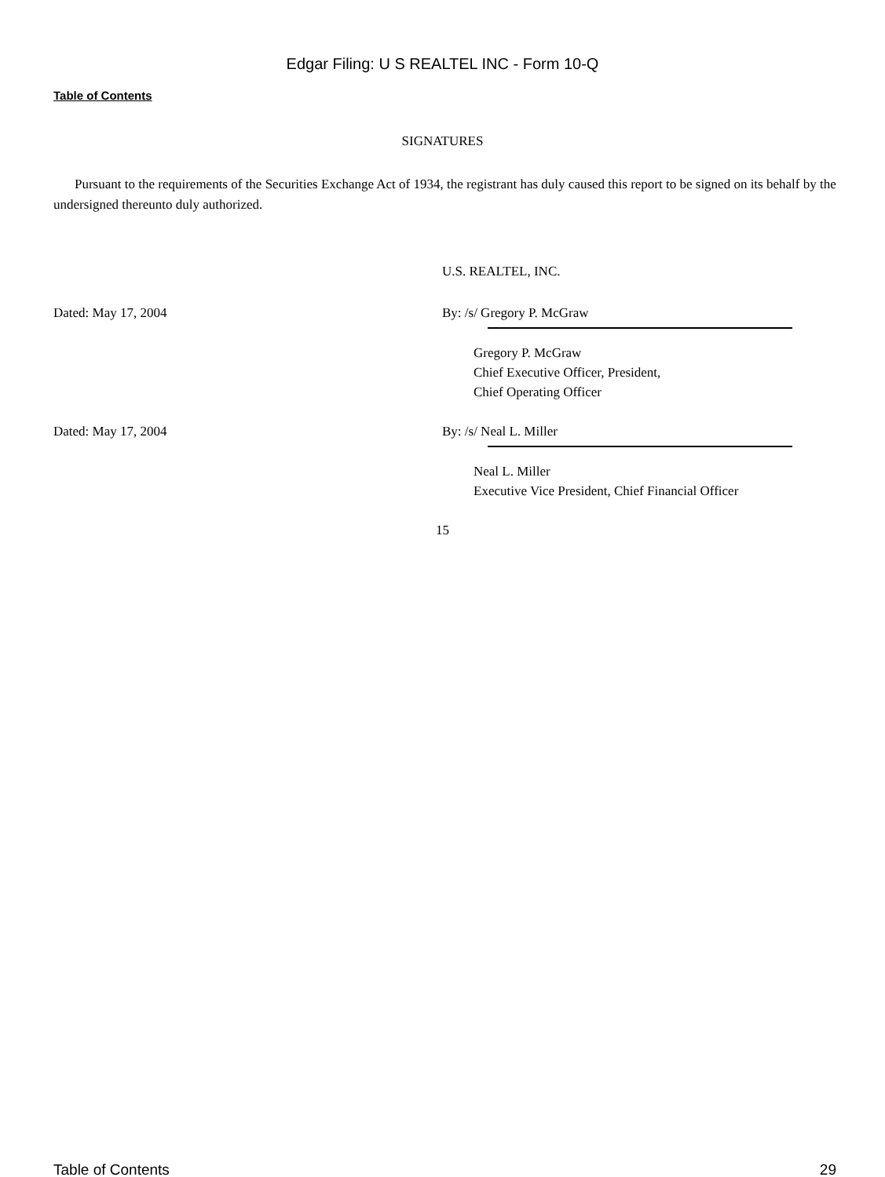Edgar Filing: U S REALTEL INC - Form 10-Q
Table of Contents
SIGNATURES
Pursuant to the requirements of the Securities Exchange Act of 1934, the registrant has duly caused this report to be signed on its behalf by the undersigned thereunto duly authorized.
U.S. REALTEL, INC.
Dated: May 17, 2004 By: /s/ Gregory P. McGraw
Gregory P. McGraw
Chief Executive Officer, President,
Chief Operating Officer
Dated: May 17, 2004 By: /s/ Neal L. Miller
Neal L. Miller
Executive Vice President, Chief Financial Officer
15
Table of Contents 29